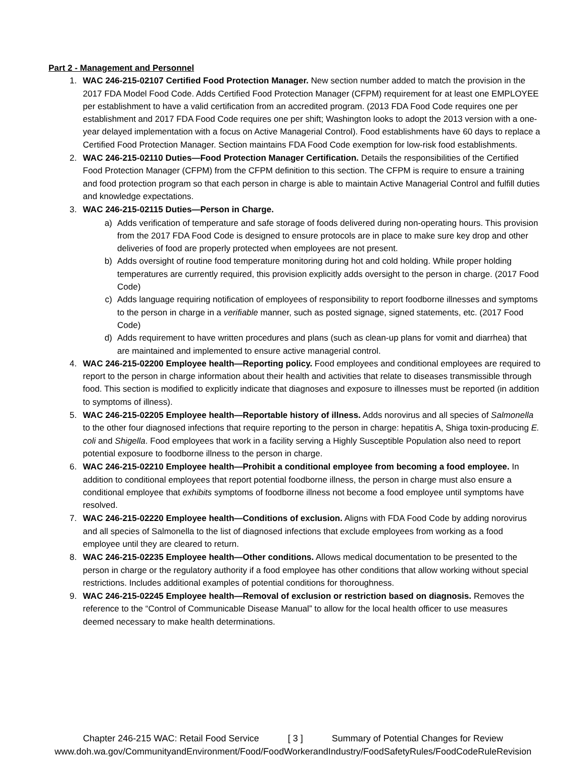Part 2 - Management and Personnel
1. WAC 246-215-02107 Certified Food Protection Manager. New section number added to match the provision in the 2017 FDA Model Food Code. Adds Certified Food Protection Manager (CFPM) requirement for at least one EMPLOYEE per establishment to have a valid certification from an accredited program. (2013 FDA Food Code requires one per establishment and 2017 FDA Food Code requires one per shift; Washington looks to adopt the 2013 version with a one-year delayed implementation with a focus on Active Managerial Control). Food establishments have 60 days to replace a Certified Food Protection Manager. Section maintains FDA Food Code exemption for low-risk food establishments.
2. WAC 246-215-02110 Duties—Food Protection Manager Certification. Details the responsibilities of the Certified Food Protection Manager (CFPM) from the CFPM definition to this section. The CFPM is require to ensure a training and food protection program so that each person in charge is able to maintain Active Managerial Control and fulfill duties and knowledge expectations.
3. WAC 246-215-02115 Duties—Person in Charge.
a) Adds verification of temperature and safe storage of foods delivered during non-operating hours. This provision from the 2017 FDA Food Code is designed to ensure protocols are in place to make sure key drop and other deliveries of food are properly protected when employees are not present.
b) Adds oversight of routine food temperature monitoring during hot and cold holding. While proper holding temperatures are currently required, this provision explicitly adds oversight to the person in charge. (2017 Food Code)
c) Adds language requiring notification of employees of responsibility to report foodborne illnesses and symptoms to the person in charge in a verifiable manner, such as posted signage, signed statements, etc. (2017 Food Code)
d) Adds requirement to have written procedures and plans (such as clean-up plans for vomit and diarrhea) that are maintained and implemented to ensure active managerial control.
4. WAC 246-215-02200 Employee health—Reporting policy. Food employees and conditional employees are required to report to the person in charge information about their health and activities that relate to diseases transmissible through food. This section is modified to explicitly indicate that diagnoses and exposure to illnesses must be reported (in addition to symptoms of illness).
5. WAC 246-215-02205 Employee health—Reportable history of illness. Adds norovirus and all species of Salmonella to the other four diagnosed infections that require reporting to the person in charge: hepatitis A, Shiga toxin-producing E. coli and Shigella. Food employees that work in a facility serving a Highly Susceptible Population also need to report potential exposure to foodborne illness to the person in charge.
6. WAC 246-215-02210 Employee health—Prohibit a conditional employee from becoming a food employee. In addition to conditional employees that report potential foodborne illness, the person in charge must also ensure a conditional employee that exhibits symptoms of foodborne illness not become a food employee until symptoms have resolved.
7. WAC 246-215-02220 Employee health—Conditions of exclusion. Aligns with FDA Food Code by adding norovirus and all species of Salmonella to the list of diagnosed infections that exclude employees from working as a food employee until they are cleared to return.
8. WAC 246-215-02235 Employee health—Other conditions. Allows medical documentation to be presented to the person in charge or the regulatory authority if a food employee has other conditions that allow working without special restrictions. Includes additional examples of potential conditions for thoroughness.
9. WAC 246-215-02245 Employee health—Removal of exclusion or restriction based on diagnosis. Removes the reference to the “Control of Communicable Disease Manual” to allow for the local health officer to use measures deemed necessary to make health determinations.
Chapter 246-215 WAC: Retail Food Service [ 3 ] Summary of Potential Changes for Review
www.doh.wa.gov/CommunityandEnvironment/Food/FoodWorkerandIndustry/FoodSafetyRules/FoodCodeRuleRevision